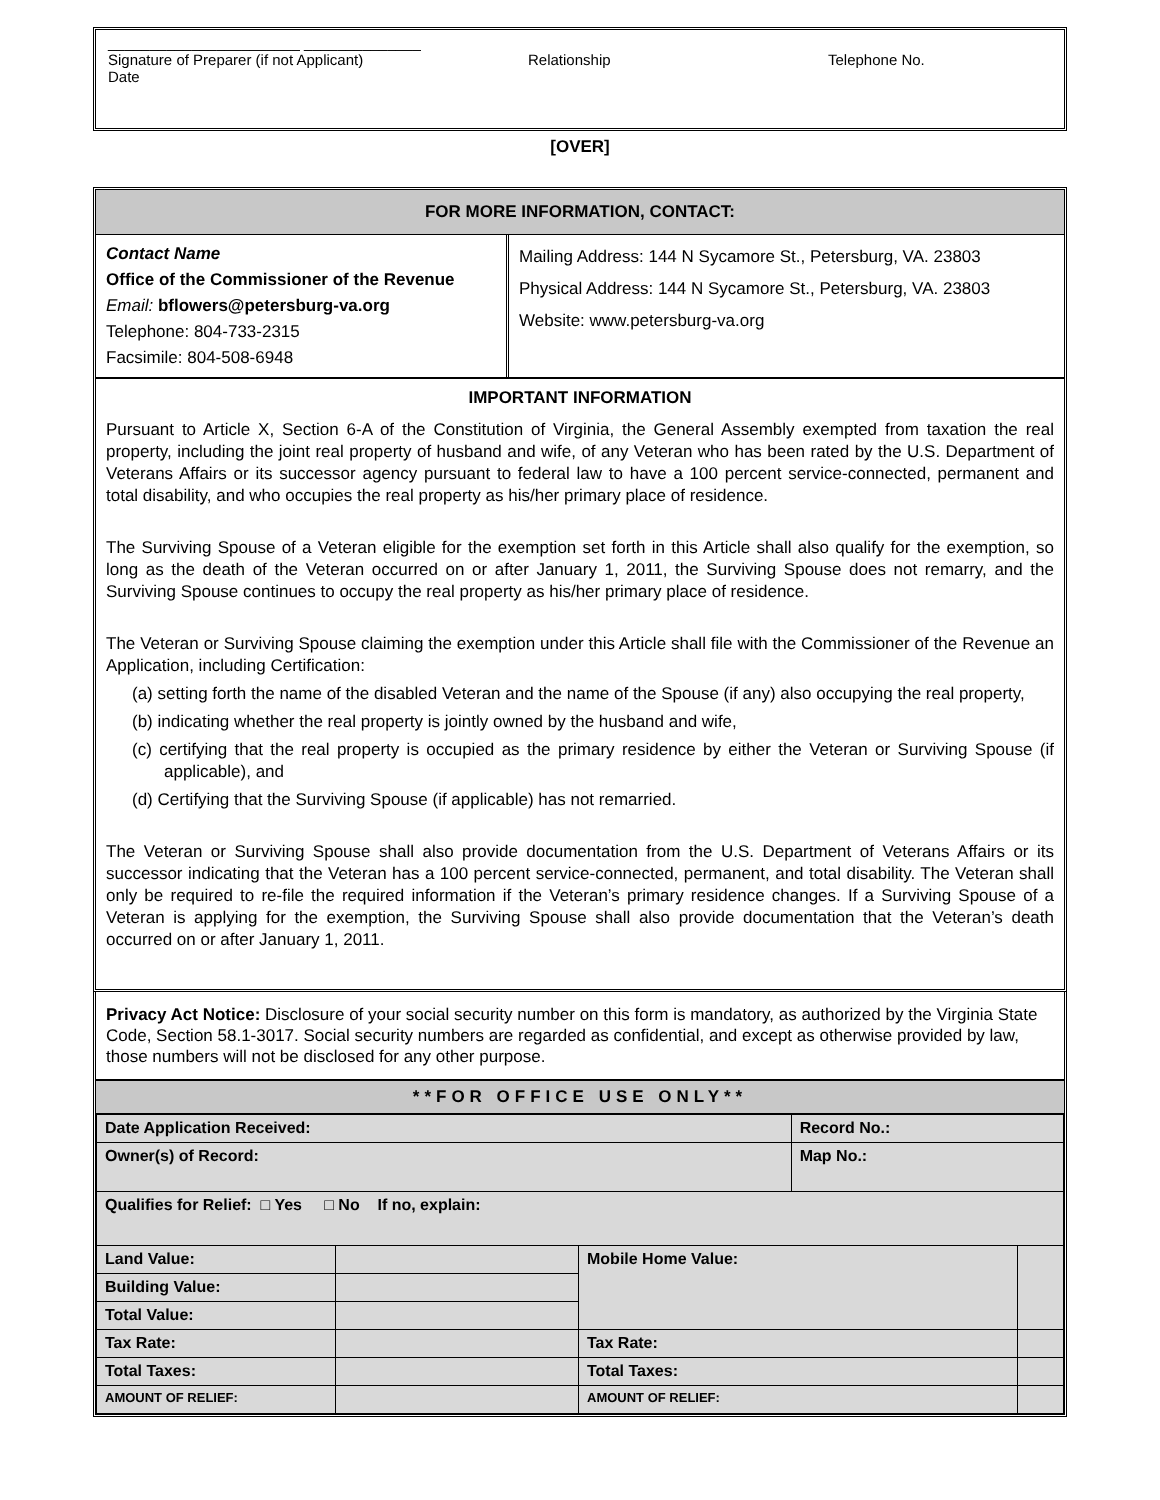_______________________ ______________
Signature of Preparer (if not Applicant) Relationship Telephone No.
Date
[OVER]
FOR MORE INFORMATION, CONTACT:
Contact Name
Office of the Commissioner of the Revenue
Email: bflowers@petersburg-va.org
Telephone: 804-733-2315
Facsimile: 804-508-6948
Mailing Address: 144 N Sycamore St., Petersburg, VA. 23803
Physical Address: 144 N Sycamore St., Petersburg, VA. 23803
Website: www.petersburg-va.org
IMPORTANT INFORMATION
Pursuant to Article X, Section 6-A of the Constitution of Virginia, the General Assembly exempted from taxation the real property, including the joint real property of husband and wife, of any Veteran who has been rated by the U.S. Department of Veterans Affairs or its successor agency pursuant to federal law to have a 100 percent service-connected, permanent and total disability, and who occupies the real property as his/her primary place of residence.
The Surviving Spouse of a Veteran eligible for the exemption set forth in this Article shall also qualify for the exemption, so long as the death of the Veteran occurred on or after January 1, 2011, the Surviving Spouse does not remarry, and the Surviving Spouse continues to occupy the real property as his/her primary place of residence.
The Veteran or Surviving Spouse claiming the exemption under this Article shall file with the Commissioner of the Revenue an Application, including Certification:
(a) setting forth the name of the disabled Veteran and the name of the Spouse (if any) also occupying the real property,
(b) indicating whether the real property is jointly owned by the husband and wife,
(c) certifying that the real property is occupied as the primary residence by either the Veteran or Surviving Spouse (if applicable), and
(d) Certifying that the Surviving Spouse (if applicable) has not remarried.
The Veteran or Surviving Spouse shall also provide documentation from the U.S. Department of Veterans Affairs or its successor indicating that the Veteran has a 100 percent service-connected, permanent, and total disability. The Veteran shall only be required to re-file the required information if the Veteran’s primary residence changes. If a Surviving Spouse of a Veteran is applying for the exemption, the Surviving Spouse shall also provide documentation that the Veteran’s death occurred on or after January 1, 2011.
Privacy Act Notice: Disclosure of your social security number on this form is mandatory, as authorized by the Virginia State Code, Section 58.1-3017. Social security numbers are regarded as confidential, and except as otherwise provided by law, those numbers will not be disclosed for any other purpose.
**FOR OFFICE USE ONLY**
| Date Application Received: | | | Record No.: | |
| Owner(s) of Record: | | | Map No.: | |
| Qualifies for Relief: □ Yes □ No If no, explain: | | | | |
| Land Value: | | Mobile Home Value: | | |
| Building Value: | | | | |
| Total Value: | | | | |
| Tax Rate: | | Tax Rate: | | |
| Total Taxes: | | Total Taxes: | | |
| AMOUNT OF RELIEF: | | AMOUNT OF RELIEF: | | |